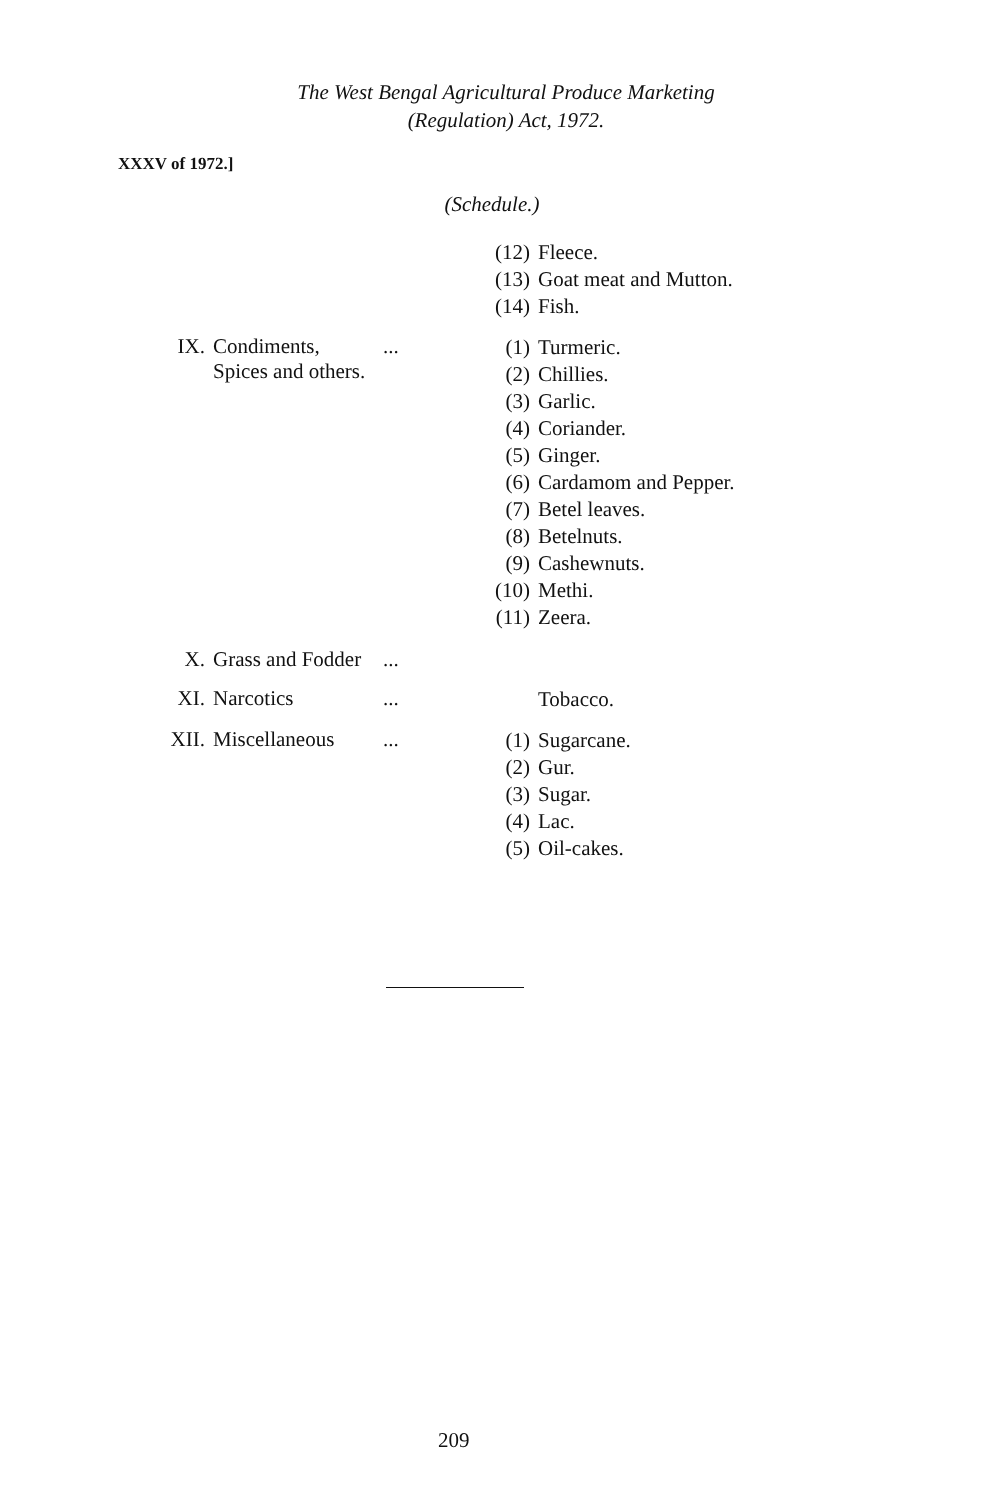The West Bengal Agricultural Produce Marketing
(Regulation) Act, 1972.
XXXV of 1972.]
(Schedule.)
(12) Fleece.
(13) Goat meat and Mutton.
(14) Fish.
IX. Condiments,
Spices and others.
...
(1) Turmeric.
(2) Chillies.
(3) Garlic.
(4) Coriander.
(5) Ginger.
(6) Cardamom and Pepper.
(7) Betel leaves.
(8) Betelnuts.
(9) Cashewnuts.
(10) Methi.
(11) Zeera.
X. Grass and Fodder
...
XI. Narcotics ...
Tobacco.
XII. Miscellaneous ...
(1) Sugarcane.
(2) Gur.
(3) Sugar.
(4) Lac.
(5) Oil-cakes.
209